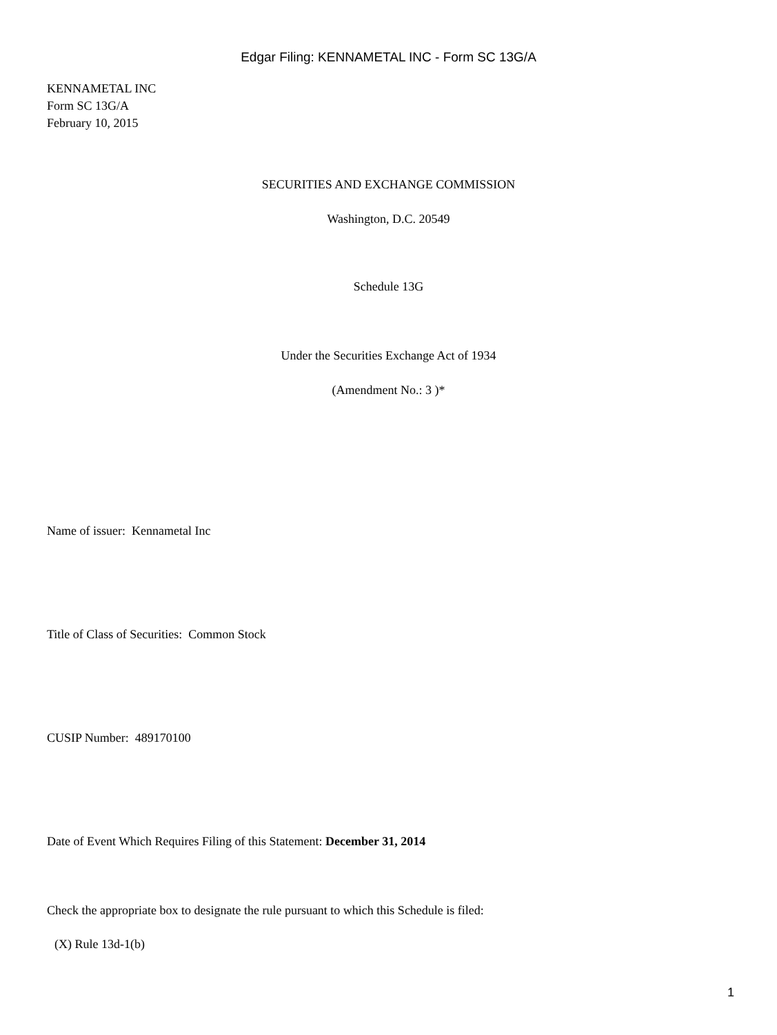Edgar Filing: KENNAMETAL INC - Form SC 13G/A
KENNAMETAL INC
Form SC 13G/A
February 10, 2015
SECURITIES AND EXCHANGE COMMISSION
Washington, D.C. 20549
Schedule 13G
Under the Securities Exchange Act of 1934
(Amendment No.: 3 )*
Name of issuer: Kennametal Inc
Title of Class of Securities: Common Stock
CUSIP Number: 489170100
Date of Event Which Requires Filing of this Statement: December 31, 2014
Check the appropriate box to designate the rule pursuant to which this Schedule is filed:
(X) Rule 13d-1(b)
1